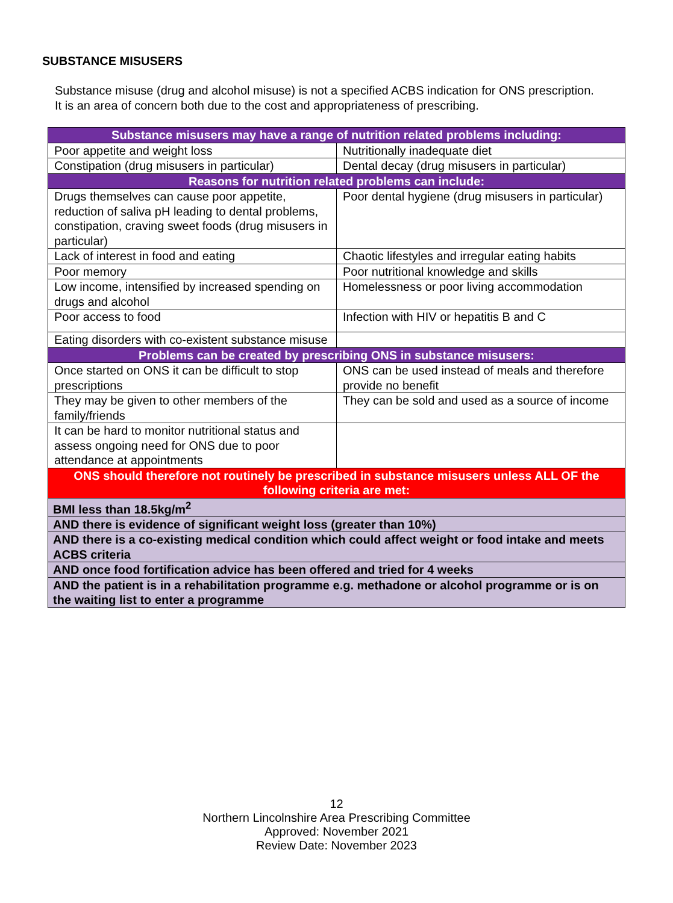SUBSTANCE MISUSERS
Substance misuse (drug and alcohol misuse) is not a specified ACBS indication for ONS prescription. It is an area of concern both due to the cost and appropriateness of prescribing.
| Substance misusers may have a range of nutrition related problems including: | |
| --- | --- |
| Poor appetite and weight loss | Nutritionally inadequate diet |
| Constipation (drug misusers in particular) | Dental decay (drug misusers in particular) |
| Reasons for nutrition related problems can include: | |
| Drugs themselves can cause poor appetite, reduction of saliva pH leading to dental problems, constipation, craving sweet foods (drug misusers in particular) | Poor dental hygiene (drug misusers in particular) |
| Lack of interest in food and eating | Chaotic lifestyles and irregular eating habits |
| Poor memory | Poor nutritional knowledge and skills |
| Low income, intensified by increased spending on drugs and alcohol | Homelessness or poor living accommodation |
| Poor access to food | Infection with HIV or hepatitis B and C |
| Eating disorders with co-existent substance misuse | |
| Problems can be created by prescribing ONS in substance misusers: | |
| Once started on ONS it can be difficult to stop prescriptions | ONS can be used instead of meals and therefore provide no benefit |
| They may be given to other members of the family/friends | They can be sold and used as a source of income |
| It can be hard to monitor nutritional status and assess ongoing need for ONS due to poor attendance at appointments | |
| ONS should therefore not routinely be prescribed in substance misusers unless ALL OF the following criteria are met: | |
| BMI less than 18.5kg/m<sup>2</sup> | |
| AND there is evidence of significant weight loss (greater than 10%) | |
| AND there is a co-existing medical condition which could affect weight or food intake and meets ACBS criteria | |
| AND once food fortification advice has been offered and tried for 4 weeks | |
| AND the patient is in a rehabilitation programme e.g. methadone or alcohol programme or is on the waiting list to enter a programme | |
12
Northern Lincolnshire Area Prescribing Committee
Approved: November 2021
Review Date: November 2023